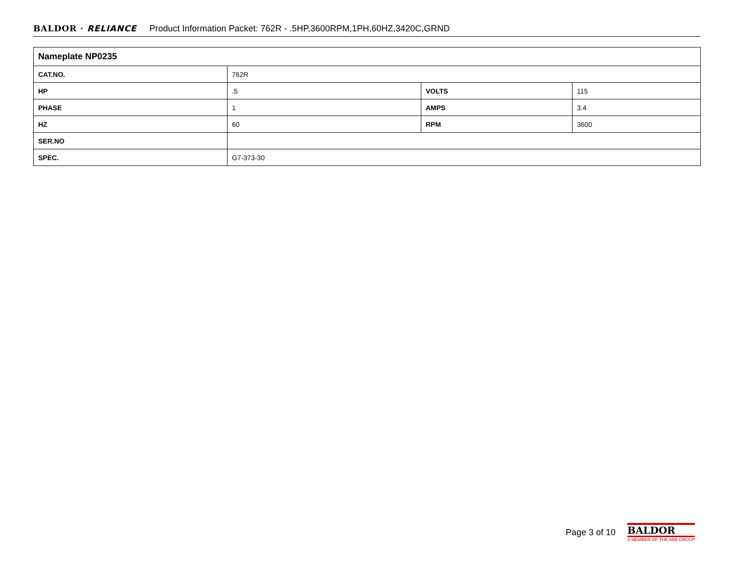BALDOR · RELIANCE Product Information Packet: 762R - .5HP,3600RPM,1PH,60HZ,3420C,GRND
| Nameplate NP0235 | | | |
| --- | --- | --- | --- |
| CAT.NO. | 762R | | |
| HP | .5 | VOLTS | 115 |
| PHASE | 1 | AMPS | 3.4 |
| HZ | 60 | RPM | 3600 |
| SER.NO | | | |
| SPEC. | G7-373-30 | | |
Page 3 of 10
BALDOR
A MEMBER OF THE ABB GROUP